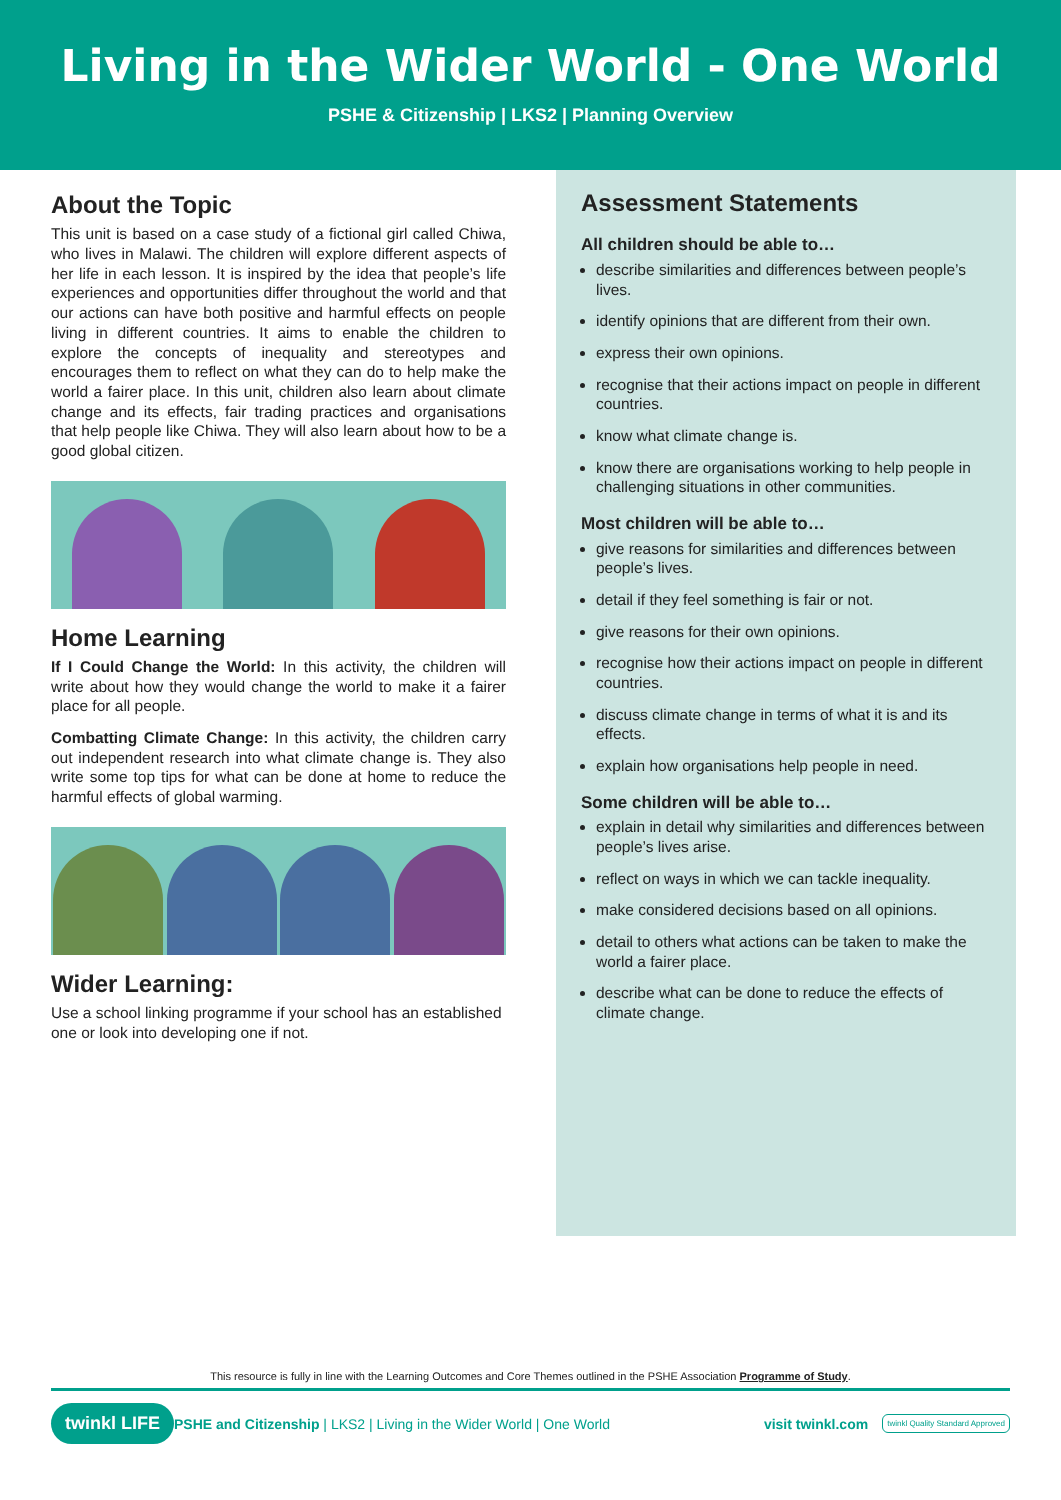Living in the Wider World - One World
PSHE & Citizenship | LKS2 | Planning Overview
About the Topic
This unit is based on a case study of a fictional girl called Chiwa, who lives in Malawi. The children will explore different aspects of her life in each lesson. It is inspired by the idea that people’s life experiences and opportunities differ throughout the world and that our actions can have both positive and harmful effects on people living in different countries. It aims to enable the children to explore the concepts of inequality and stereotypes and encourages them to reflect on what they can do to help make the world a fairer place. In this unit, children also learn about climate change and its effects, fair trading practices and organisations that help people like Chiwa. They will also learn about how to be a good global citizen.
Home Learning
If I Could Change the World: In this activity, the children will write about how they would change the world to make it a fairer place for all people.
Combatting Climate Change: In this activity, the children carry out independent research into what climate change is. They also write some top tips for what can be done at home to reduce the harmful effects of global warming.
Wider Learning:
Use a school linking programme if your school has an established one or look into developing one if not.
Assessment Statements
All children should be able to…
describe similarities and differences between people’s lives.
identify opinions that are different from their own.
express their own opinions.
recognise that their actions impact on people in different countries.
know what climate change is.
know there are organisations working to help people in challenging situations in other communities.
Most children will be able to…
give reasons for similarities and differences between people’s lives.
detail if they feel something is fair or not.
give reasons for their own opinions.
recognise how their actions impact on people in different countries.
discuss climate change in terms of what it is and its effects.
explain how organisations help people in need.
Some children will be able to…
explain in detail why similarities and differences between people’s lives arise.
reflect on ways in which we can tackle inequality.
make considered decisions based on all opinions.
detail to others what actions can be taken to make the world a fairer place.
describe what can be done to reduce the effects of climate change.
This resource is fully in line with the Learning Outcomes and Core Themes outlined in the PSHE Association Programme of Study.
twinkl LIFE PSHE and Citizenship | LKS2 | Living in the Wider World | One World visit twinkl.com twinkl Quality Standard Approved